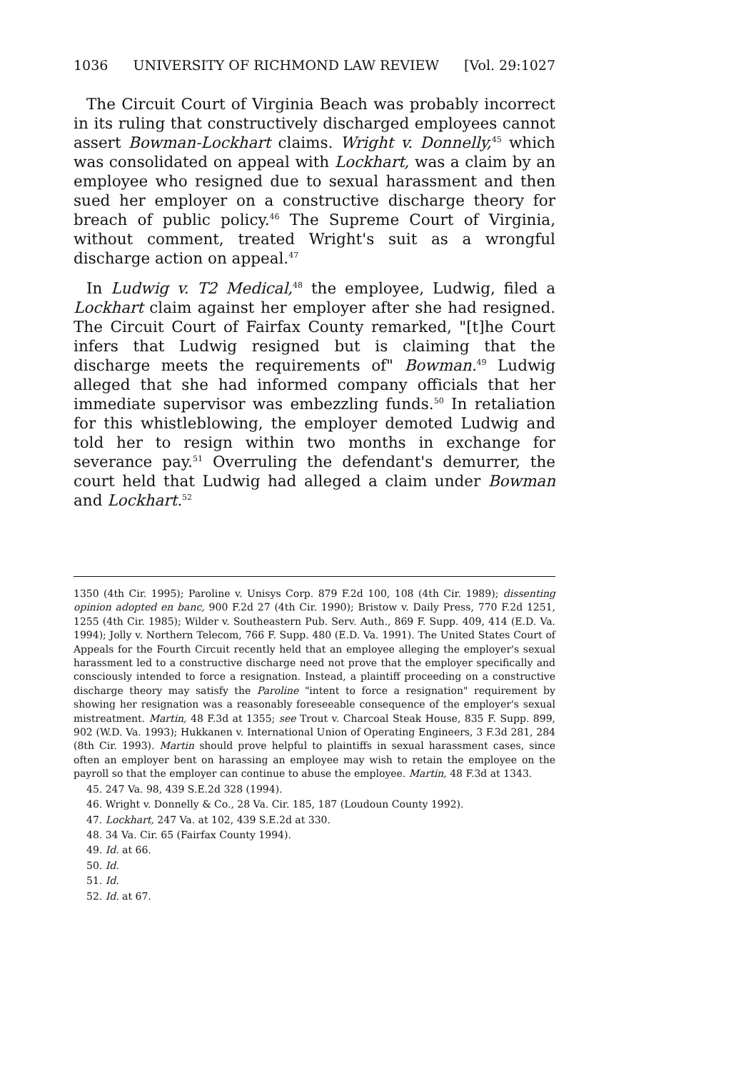1036 UNIVERSITY OF RICHMOND LAW REVIEW [Vol. 29:1027
The Circuit Court of Virginia Beach was probably incorrect in its ruling that constructively discharged employees cannot assert Bowman-Lockhart claims. Wright v. Donnelly,<sup>45</sup> which was consolidated on appeal with Lockhart, was a claim by an employee who resigned due to sexual harassment and then sued her employer on a constructive discharge theory for breach of public policy.<sup>46</sup> The Supreme Court of Virginia, without comment, treated Wright's suit as a wrongful discharge action on appeal.<sup>47</sup>
In Ludwig v. T2 Medical,<sup>48</sup> the employee, Ludwig, filed a Lockhart claim against her employer after she had resigned. The Circuit Court of Fairfax County remarked, "[t]he Court infers that Ludwig resigned but is claiming that the discharge meets the requirements of" Bowman.<sup>49</sup> Ludwig alleged that she had informed company officials that her immediate supervisor was embezzling funds.<sup>50</sup> In retaliation for this whistleblowing, the employer demoted Ludwig and told her to resign within two months in exchange for severance pay.<sup>51</sup> Overruling the defendant's demurrer, the court held that Ludwig had alleged a claim under Bowman and Lockhart.<sup>52</sup>
1350 (4th Cir. 1995); Paroline v. Unisys Corp. 879 F.2d 100, 108 (4th Cir. 1989); dissenting opinion adopted en banc, 900 F.2d 27 (4th Cir. 1990); Bristow v. Daily Press, 770 F.2d 1251, 1255 (4th Cir. 1985); Wilder v. Southeastern Pub. Serv. Auth., 869 F. Supp. 409, 414 (E.D. Va. 1994); Jolly v. Northern Telecom, 766 F. Supp. 480 (E.D. Va. 1991). The United States Court of Appeals for the Fourth Circuit recently held that an employee alleging the employer's sexual harassment led to a constructive discharge need not prove that the employer specifically and consciously intended to force a resignation. Instead, a plaintiff proceeding on a constructive discharge theory may satisfy the Paroline "intent to force a resignation" requirement by showing her resignation was a reasonably foreseeable consequence of the employer's sexual mistreatment. Martin, 48 F.3d at 1355; see Trout v. Charcoal Steak House, 835 F. Supp. 899, 902 (W.D. Va. 1993); Hukkanen v. International Union of Operating Engineers, 3 F.3d 281, 284 (8th Cir. 1993). Martin should prove helpful to plaintiffs in sexual harassment cases, since often an employer bent on harassing an employee may wish to retain the employee on the payroll so that the employer can continue to abuse the employee. Martin, 48 F.3d at 1343.
45. 247 Va. 98, 439 S.E.2d 328 (1994).
46. Wright v. Donnelly & Co., 28 Va. Cir. 185, 187 (Loudoun County 1992).
47. Lockhart, 247 Va. at 102, 439 S.E.2d at 330.
48. 34 Va. Cir. 65 (Fairfax County 1994).
49. Id. at 66.
50. Id.
51. Id.
52. Id. at 67.